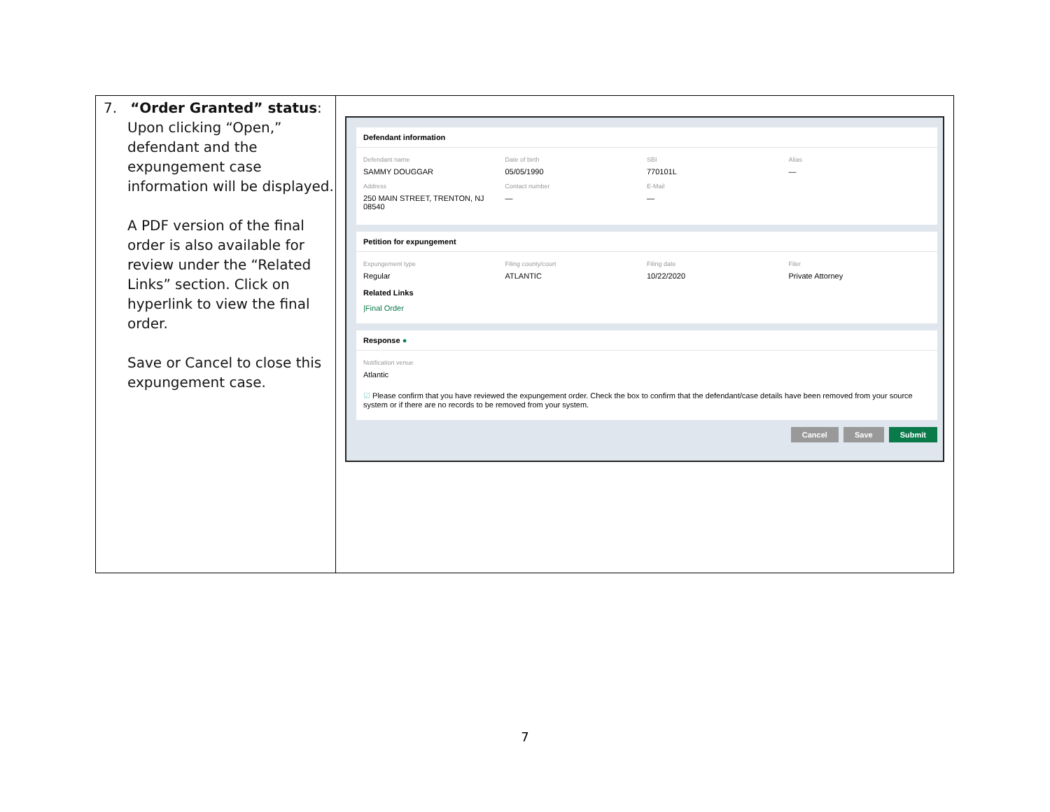| 7. “Order Granted” status : Upon clicking “Open,” defendant and the expungement case information will be displayed. A PDF version of the final order is also available for review under the “Related Links” section. Click on hyperlink to view the final order. Save or Cancel to close this expungement case. | Defendant information Defendant name SAMMY DOUGGAR Date of birth 05/05/1990 SBI 770101L Alias — Address 250 MAIN STREET, TRENTON, NJ 08540 Contact number — E-Mail — Petition for expungement Expungement type Regular Filing county/court ATLANTIC Filing date 10/22/2020 Filer Private Attorney Related Links /Final Order Response ● Notification venue Atlantic ☑ Please confirm that you have reviewed the expungement order. Check the box to confirm that the defendant/case details have been removed from your source system or if there are no records to be removed from your system. Cancel Save Submit |
7